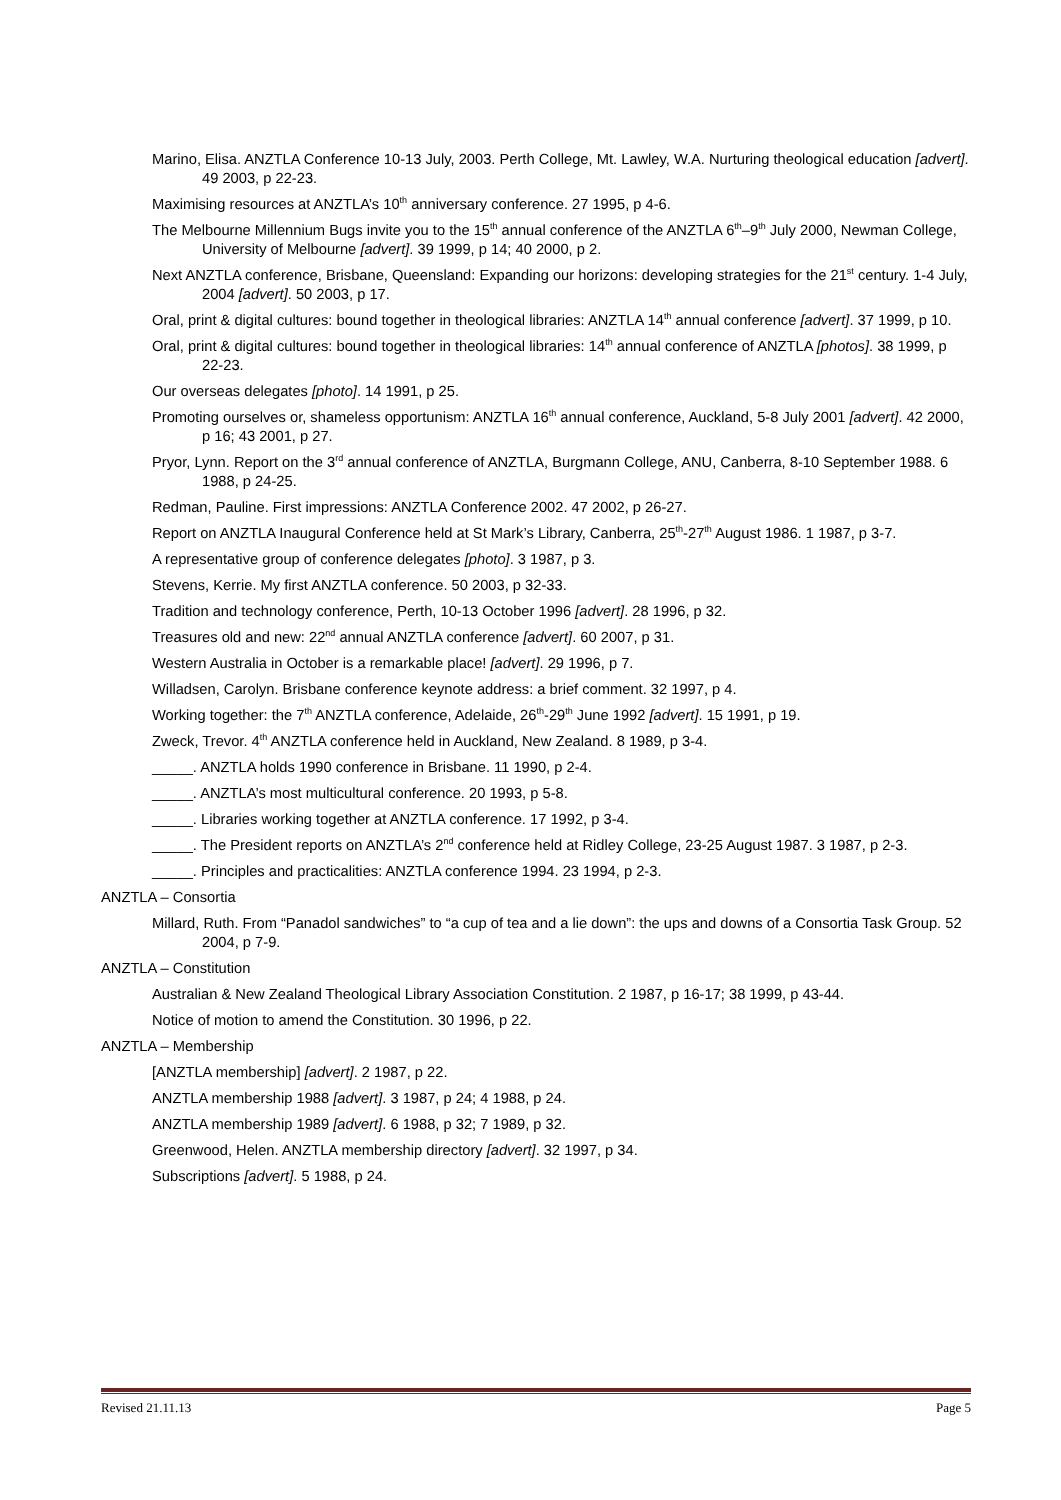Marino, Elisa. ANZTLA Conference 10-13 July, 2003. Perth College, Mt. Lawley, W.A. Nurturing theological education [advert]. 49 2003, p 22-23.
Maximising resources at ANZTLA’s 10<sup>th</sup> anniversary conference. 27 1995, p 4-6.
The Melbourne Millennium Bugs invite you to the 15<sup>th</sup> annual conference of the ANZTLA 6<sup>th</sup>–9<sup>th</sup> July 2000, Newman College, University of Melbourne [advert]. 39 1999, p 14; 40 2000, p 2.
Next ANZTLA conference, Brisbane, Queensland: Expanding our horizons: developing strategies for the 21<sup>st</sup> century. 1-4 July, 2004 [advert]. 50 2003, p 17.
Oral, print & digital cultures: bound together in theological libraries: ANZTLA 14<sup>th</sup> annual conference [advert]. 37 1999, p 10.
Oral, print & digital cultures: bound together in theological libraries: 14<sup>th</sup> annual conference of ANZTLA [photos]. 38 1999, p 22-23.
Our overseas delegates [photo]. 14 1991, p 25.
Promoting ourselves or, shameless opportunism: ANZTLA 16<sup>th</sup> annual conference, Auckland, 5-8 July 2001 [advert]. 42 2000, p 16; 43 2001, p 27.
Pryor, Lynn. Report on the 3<sup>rd</sup> annual conference of ANZTLA, Burgmann College, ANU, Canberra, 8-10 September 1988. 6 1988, p 24-25.
Redman, Pauline. First impressions: ANZTLA Conference 2002. 47 2002, p 26-27.
Report on ANZTLA Inaugural Conference held at St Mark’s Library, Canberra, 25<sup>th</sup>-27<sup>th</sup> August 1986. 1 1987, p 3-7.
A representative group of conference delegates [photo]. 3 1987, p 3.
Stevens, Kerrie. My first ANZTLA conference. 50 2003, p 32-33.
Tradition and technology conference, Perth, 10-13 October 1996 [advert]. 28 1996, p 32.
Treasures old and new: 22<sup>nd</sup> annual ANZTLA conference [advert]. 60 2007, p 31.
Western Australia in October is a remarkable place! [advert]. 29 1996, p 7.
Willadsen, Carolyn. Brisbane conference keynote address: a brief comment. 32 1997, p 4.
Working together: the 7<sup>th</sup> ANZTLA conference, Adelaide, 26<sup>th</sup>-29<sup>th</sup> June 1992 [advert]. 15 1991, p 19.
Zweck, Trevor. 4<sup>th</sup> ANZTLA conference held in Auckland, New Zealand. 8 1989, p 3-4.
_____. ANZTLA holds 1990 conference in Brisbane. 11 1990, p 2-4.
_____. ANZTLA’s most multicultural conference. 20 1993, p 5-8.
_____. Libraries working together at ANZTLA conference. 17 1992, p 3-4.
_____. The President reports on ANZTLA’s 2<sup>nd</sup> conference held at Ridley College, 23-25 August 1987. 3 1987, p 2-3.
_____. Principles and practicalities: ANZTLA conference 1994. 23 1994, p 2-3.
ANZTLA – Consortia
Millard, Ruth. From “Panadol sandwiches” to “a cup of tea and a lie down”: the ups and downs of a Consortia Task Group. 52 2004, p 7-9.
ANZTLA – Constitution
Australian & New Zealand Theological Library Association Constitution. 2 1987, p 16-17; 38 1999, p 43-44.
Notice of motion to amend the Constitution. 30 1996, p 22.
ANZTLA – Membership
[ANZTLA membership] [advert]. 2 1987, p 22.
ANZTLA membership 1988 [advert]. 3 1987, p 24; 4 1988, p 24.
ANZTLA membership 1989 [advert]. 6 1988, p 32; 7 1989, p 32.
Greenwood, Helen. ANZTLA membership directory [advert]. 32 1997, p 34.
Subscriptions [advert]. 5 1988, p 24.
Revised 21.11.13 Page 5